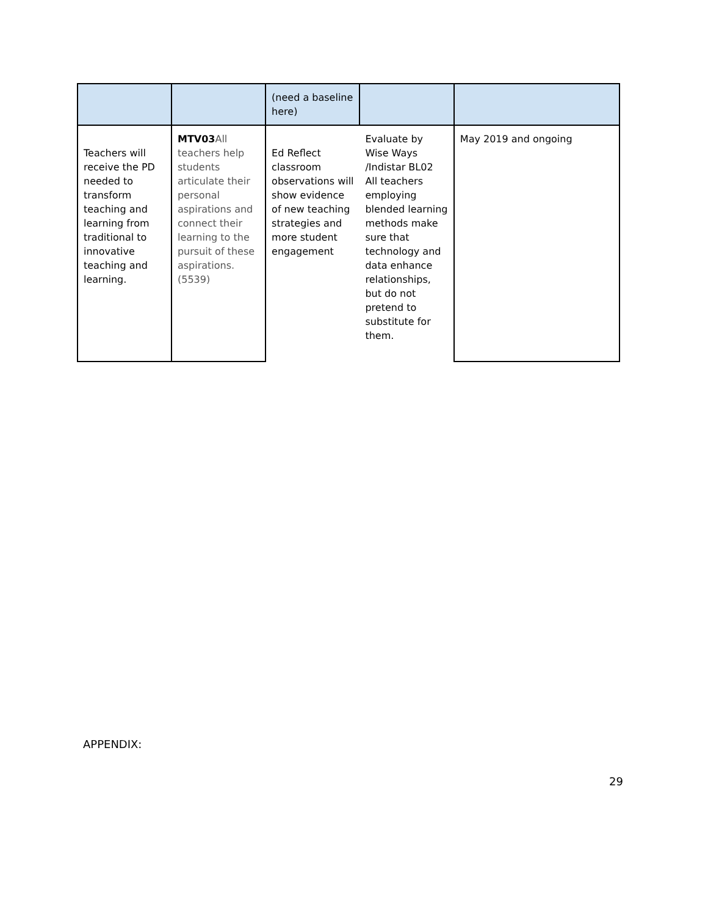| | | (need a baseline here) | | |
| Teachers will receive the PD needed to transform teaching and learning from traditional to innovative teaching and learning. | MTV03 All teachers help students articulate their personal aspirations and connect their learning to the pursuit of these aspirations. (5539) | Ed Reflect classroom observations will show evidence of new teaching strategies and more student engagement | Evaluate by Wise Ways /Indistar BL02 All teachers employing blended learning methods make sure that technology and data enhance relationships, but do not pretend to substitute for them. | May 2019 and ongoing |
APPENDIX:
29